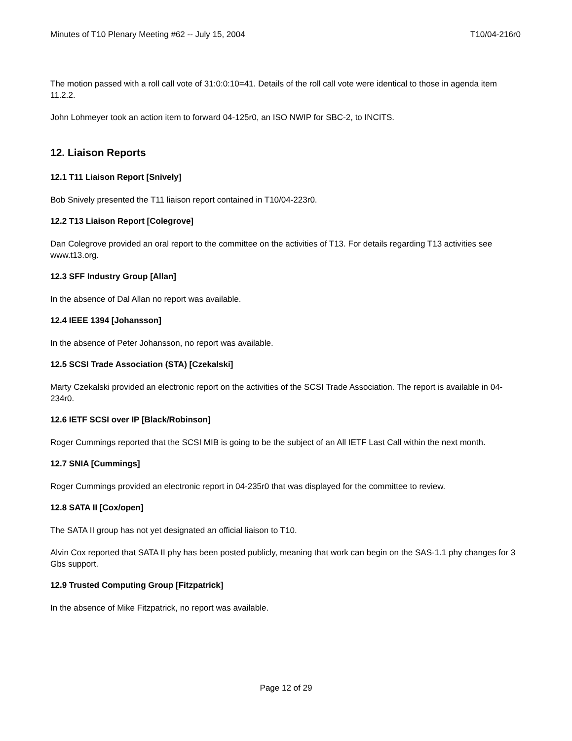Minutes of T10 Plenary Meeting #62 -- July 15, 2004 T10/04-216r0
The motion passed with a roll call vote of 31:0:0:10=41. Details of the roll call vote were identical to those in agenda item 11.2.2.
John Lohmeyer took an action item to forward 04-125r0, an ISO NWIP for SBC-2, to INCITS.
12. Liaison Reports
12.1 T11 Liaison Report [Snively]
Bob Snively presented the T11 liaison report contained in T10/04-223r0.
12.2 T13 Liaison Report [Colegrove]
Dan Colegrove provided an oral report to the committee on the activities of T13. For details regarding T13 activities see www.t13.org.
12.3 SFF Industry Group [Allan]
In the absence of Dal Allan no report was available.
12.4 IEEE 1394 [Johansson]
In the absence of Peter Johansson, no report was available.
12.5 SCSI Trade Association (STA) [Czekalski]
Marty Czekalski provided an electronic report on the activities of the SCSI Trade Association. The report is available in 04-234r0.
12.6 IETF SCSI over IP [Black/Robinson]
Roger Cummings reported that the SCSI MIB is going to be the subject of an All IETF Last Call within the next month.
12.7 SNIA [Cummings]
Roger Cummings provided an electronic report in 04-235r0 that was displayed for the committee to review.
12.8 SATA II [Cox/open]
The SATA II group has not yet designated an official liaison to T10.
Alvin Cox reported that SATA II phy has been posted publicly, meaning that work can begin on the SAS-1.1 phy changes for 3 Gbs support.
12.9 Trusted Computing Group [Fitzpatrick]
In the absence of Mike Fitzpatrick, no report was available.
Page 12 of 29